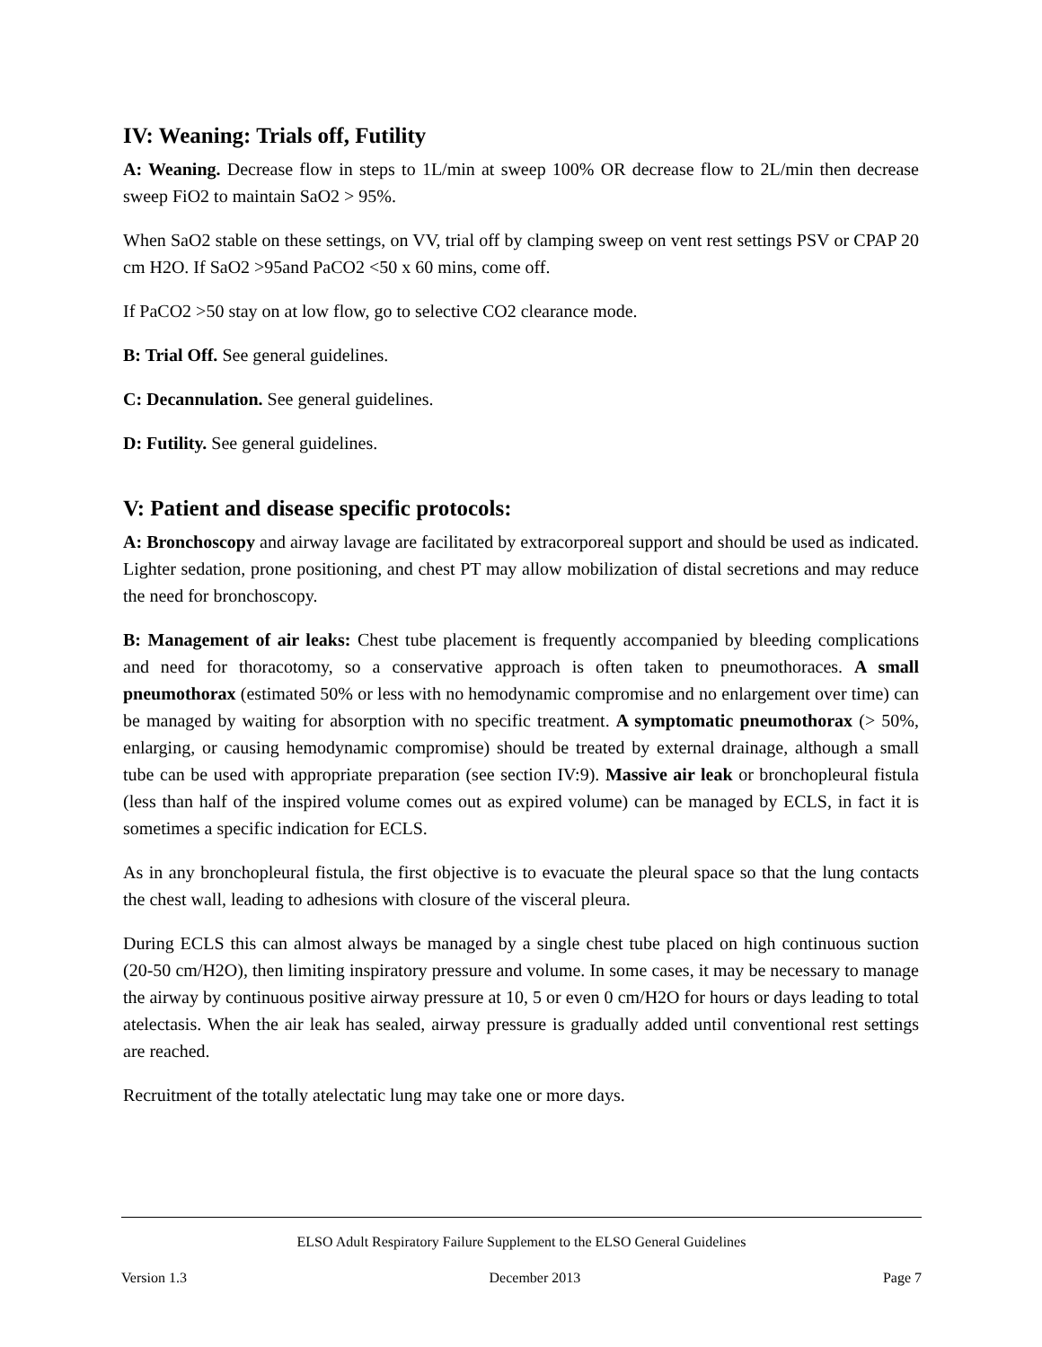IV: Weaning: Trials off, Futility
A: Weaning. Decrease flow in steps to 1L/min at sweep 100% OR decrease flow to 2L/min then decrease sweep FiO2 to maintain SaO2 > 95%.
When SaO2 stable on these settings, on VV, trial off by clamping sweep on vent rest settings PSV or CPAP 20 cm H2O. If SaO2 >95and PaCO2 <50 x 60 mins, come off.
If PaCO2 >50 stay on at low flow, go to selective CO2 clearance mode.
B: Trial Off. See general guidelines.
C: Decannulation. See general guidelines.
D: Futility. See general guidelines.
V: Patient and disease specific protocols:
A: Bronchoscopy and airway lavage are facilitated by extracorporeal support and should be used as indicated. Lighter sedation, prone positioning, and chest PT may allow mobilization of distal secretions and may reduce the need for bronchoscopy.
B: Management of air leaks: Chest tube placement is frequently accompanied by bleeding complications and need for thoracotomy, so a conservative approach is often taken to pneumothoraces. A small pneumothorax (estimated 50% or less with no hemodynamic compromise and no enlargement over time) can be managed by waiting for absorption with no specific treatment. A symptomatic pneumothorax (> 50%, enlarging, or causing hemodynamic compromise) should be treated by external drainage, although a small tube can be used with appropriate preparation (see section IV:9). Massive air leak or bronchopleural fistula (less than half of the inspired volume comes out as expired volume) can be managed by ECLS, in fact it is sometimes a specific indication for ECLS.
As in any bronchopleural fistula, the first objective is to evacuate the pleural space so that the lung contacts the chest wall, leading to adhesions with closure of the visceral pleura.
During ECLS this can almost always be managed by a single chest tube placed on high continuous suction (20-50 cm/H2O), then limiting inspiratory pressure and volume. In some cases, it may be necessary to manage the airway by continuous positive airway pressure at 10, 5 or even 0 cm/H2O for hours or days leading to total atelectasis. When the air leak has sealed, airway pressure is gradually added until conventional rest settings are reached.
Recruitment of the totally atelectatic lung may take one or more days.
ELSO Adult Respiratory Failure Supplement to the ELSO General Guidelines
Version 1.3 December 2013 Page 7